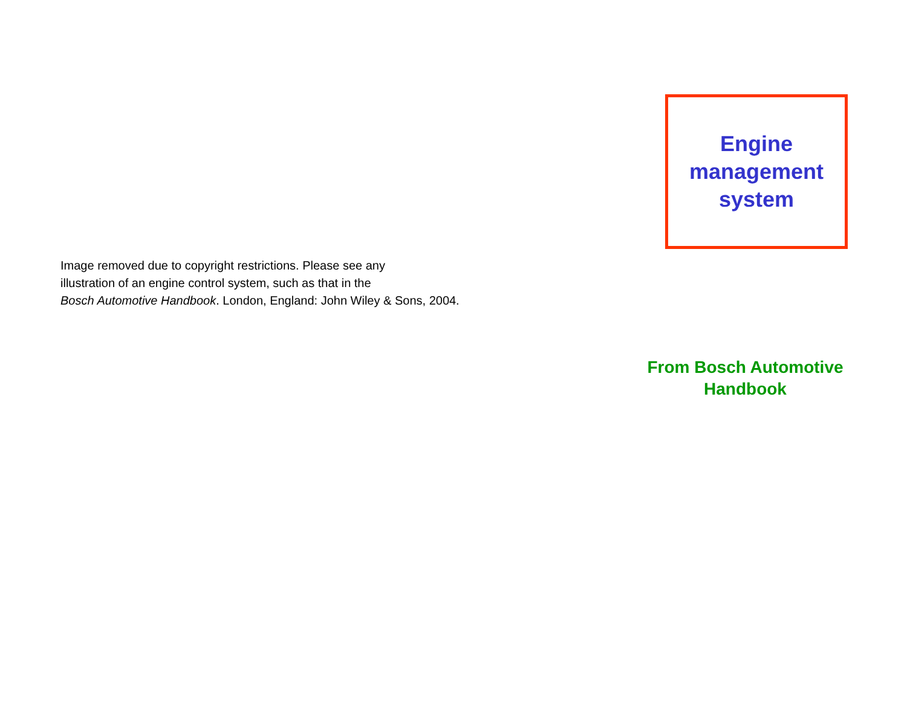Image removed due to copyright restrictions. Please see any
illustration of an engine control system, such as that in the
Bosch Automotive Handbook. London, England: John Wiley & Sons, 2004.
Engine
management
system
From Bosch Automotive Handbook